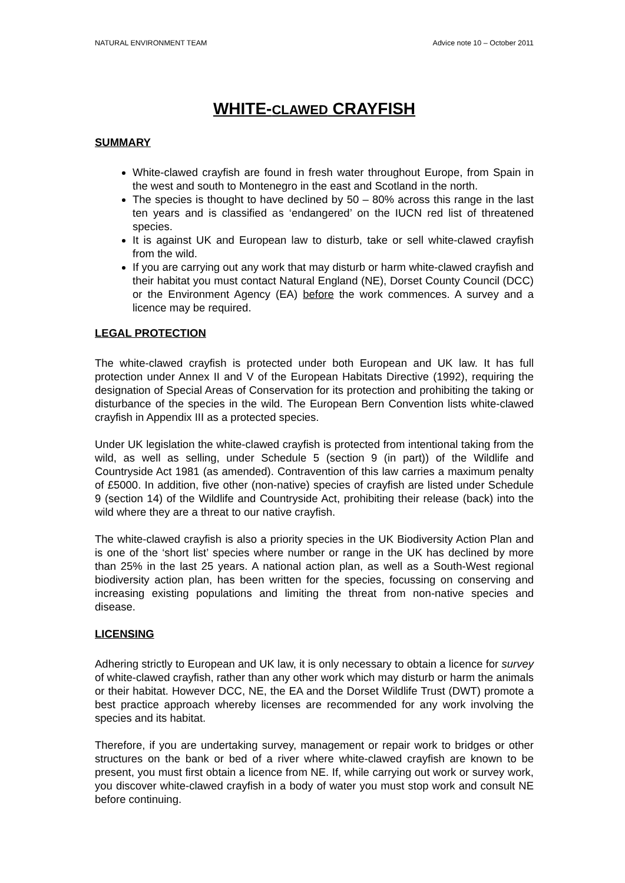NATURAL ENVIRONMENT TEAM Advice note 10 – October 2011
WHITE-CLAWED CRAYFISH
SUMMARY
White-clawed crayfish are found in fresh water throughout Europe, from Spain in the west and south to Montenegro in the east and Scotland in the north.
The species is thought to have declined by 50 – 80% across this range in the last ten years and is classified as ‘endangered’ on the IUCN red list of threatened species.
It is against UK and European law to disturb, take or sell white-clawed crayfish from the wild.
If you are carrying out any work that may disturb or harm white-clawed crayfish and their habitat you must contact Natural England (NE), Dorset County Council (DCC) or the Environment Agency (EA) before the work commences. A survey and a licence may be required.
LEGAL PROTECTION
The white-clawed crayfish is protected under both European and UK law. It has full protection under Annex II and V of the European Habitats Directive (1992), requiring the designation of Special Areas of Conservation for its protection and prohibiting the taking or disturbance of the species in the wild. The European Bern Convention lists white-clawed crayfish in Appendix III as a protected species.
Under UK legislation the white-clawed crayfish is protected from intentional taking from the wild, as well as selling, under Schedule 5 (section 9 (in part)) of the Wildlife and Countryside Act 1981 (as amended). Contravention of this law carries a maximum penalty of £5000. In addition, five other (non-native) species of crayfish are listed under Schedule 9 (section 14) of the Wildlife and Countryside Act, prohibiting their release (back) into the wild where they are a threat to our native crayfish.
The white-clawed crayfish is also a priority species in the UK Biodiversity Action Plan and is one of the ‘short list’ species where number or range in the UK has declined by more than 25% in the last 25 years. A national action plan, as well as a South-West regional biodiversity action plan, has been written for the species, focussing on conserving and increasing existing populations and limiting the threat from non-native species and disease.
LICENSING
Adhering strictly to European and UK law, it is only necessary to obtain a licence for survey of white-clawed crayfish, rather than any other work which may disturb or harm the animals or their habitat. However DCC, NE, the EA and the Dorset Wildlife Trust (DWT) promote a best practice approach whereby licenses are recommended for any work involving the species and its habitat.
Therefore, if you are undertaking survey, management or repair work to bridges or other structures on the bank or bed of a river where white-clawed crayfish are known to be present, you must first obtain a licence from NE. If, while carrying out work or survey work, you discover white-clawed crayfish in a body of water you must stop work and consult NE before continuing.